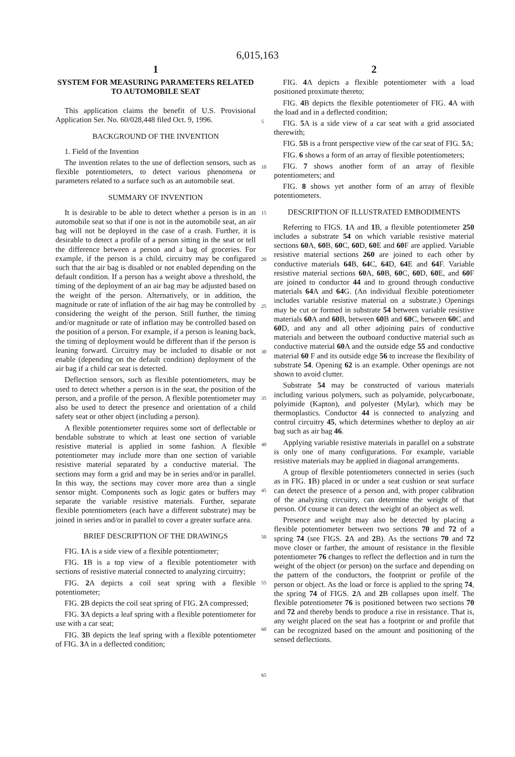6,015,163
1
SYSTEM FOR MEASURING PARAMETERS RELATED TO AUTOMOBILE SEAT
This application claims the benefit of U.S. Provisional Application Ser. No. 60/028,448 filed Oct. 9, 1996.
BACKGROUND OF THE INVENTION
1. Field of the Invention
The invention relates to the use of deflection sensors, such as flexible potentiometers, to detect various phenomena or parameters related to a surface such as an automobile seat.
SUMMARY OF INVENTION
It is desirable to be able to detect whether a person is in an automobile seat so that if one is not in the automobile seat, an air bag will not be deployed in the case of a crash. Further, it is desirable to detect a profile of a person sitting in the seat or tell the difference between a person and a bag of groceries. For example, if the person is a child, circuitry may be configured such that the air bag is disabled or not enabled depending on the default condition. If a person has a weight above a threshold, the timing of the deployment of an air bag may be adjusted based on the weight of the person. Alternatively, or in addition, the magnitude or rate of inflation of the air bag may be controlled by considering the weight of the person. Still further, the timing and/or magnitude or rate of inflation may be controlled based on the position of a person. For example, if a person is leaning back, the timing of deployment would be different than if the person is leaning forward. Circuitry may be included to disable or not enable (depending on the default condition) deployment of the air bag if a child car seat is detected.
Deflection sensors, such as flexible potentiometers, may be used to detect whether a person is in the seat, the position of the person, and a profile of the person. A flexible potentiometer may also be used to detect the presence and orientation of a child safety seat or other object (including a person).
A flexible potentiometer requires some sort of deflectable or bendable substrate to which at least one section of variable resistive material is applied in some fashion. A flexible potentiometer may include more than one section of variable resistive material separated by a conductive material. The sections may form a grid and may be in series and/or in parallel. In this way, the sections may cover more area than a single sensor might. Components such as logic gates or buffers may separate the variable resistive materials. Further, separate flexible potentiometers (each have a different substrate) may be joined in series and/or in parallel to cover a greater surface area.
BRIEF DESCRIPTION OF THE DRAWINGS
FIG. 1 A is a side view of a flexible potentiometer;
FIG. 1 B is a top view of a flexible potentiometer with sections of resistive material connected to analyzing circuitry;
FIG. 2 A depicts a coil seat spring with a flexible potentiometer;
FIG. 2 B depicts the coil seat spring of FIG. 2 A compressed;
FIG. 3 A depicts a leaf spring with a flexible potentiometer for use with a car seat;
FIG. 3 B depicts the leaf spring with a flexible potentiometer of FIG. 3 A in a deflected condition;
2
FIG. 4 A depicts a flexible potentiometer with a load positioned proximate thereto;
FIG. 4 B depicts the flexible potentiometer of FIG. 4 A with the load and in a deflected condition;
FIG. 5 A is a side view of a car seat with a grid associated therewith;
FIG. 5 B is a front perspective view of the car seat of FIG. 5 A;
FIG. 6 shows a form of an array of flexible potentiometers;
FIG. 7 shows another form of an array of flexible potentiometers; and
FIG. 8 shows yet another form of an array of flexible potentiometers.
DESCRIPTION OF ILLUSTRATED EMBODIMENTS
Referring to FIGS. 1 A and 1 B, a flexible potentiometer 250 includes a substrate 54 on which variable resistive material sections 60 A, 60 B, 60 C, 60 D, 60 E and 60 F are applied. Variable resistive material sections 260 are joined to each other by conductive materials 64 B, 64 C, 64 D, 64 E and 64 F. Variable resistive material sections 60 A, 60 B, 60 C, 60 D, 60 E, and 60 F are joined to conductor 44 and to ground through conductive materials 64 A and 64 G. (An individual flexible potentiometer includes variable resistive material on a substrate.) Openings may be cut or formed in substrate 54 between variable resistive materials 60 A and 60 B, between 60 B and 60 C, between 60 C and 60 D, and any and all other adjoining pairs of conductive materials and between the outboard conductive material such as conductive material 60 A and the outside edge 55 and conductive material 60 F and its outside edge 56 to increase the flexibility of substrate 54. Opening 62 is an example. Other openings are not shown to avoid clutter.
Substrate 54 may be constructed of various materials including various polymers, such as polyamide, polycarbonate, polyimide (Kapton), and polyester (Mylar), which may be thermoplastics. Conductor 44 is connected to analyzing and control circuitry 45, which determines whether to deploy an air bag such as air bag 46.
Applying variable resistive materials in parallel on a substrate is only one of many configurations. For example, variable resistive materials may be applied in diagonal arrangements.
A group of flexible potentiometers connected in series (such as in FIG. 1 B) placed in or under a seat cushion or seat surface can detect the presence of a person and, with proper calibration of the analyzing circuitry, can determine the weight of that person. Of course it can detect the weight of an object as well.
Presence and weight may also be detected by placing a flexible potentiometer between two sections 70 and 72 of a spring 74 (see FIGS. 2 A and 2 B). As the sections 70 and 72 move closer or farther, the amount of resistance in the flexible potentiometer 76 changes to reflect the deflection and in turn the weight of the object (or person) on the surface and depending on the pattern of the conductors, the footprint or profile of the person or object. As the load or force is applied to the spring 74, the spring 74 of FIGS. 2 A and 2 B collapses upon itself. The flexible potentiometer 76 is positioned between two sections 70 and 72 and thereby bends to produce a rise in resistance. That is, any weight placed on the seat has a footprint or and profile that can be recognized based on the amount and positioning of the sensed deflections.
5
10
15
20
25
30
35
40
45
50
55
60
65